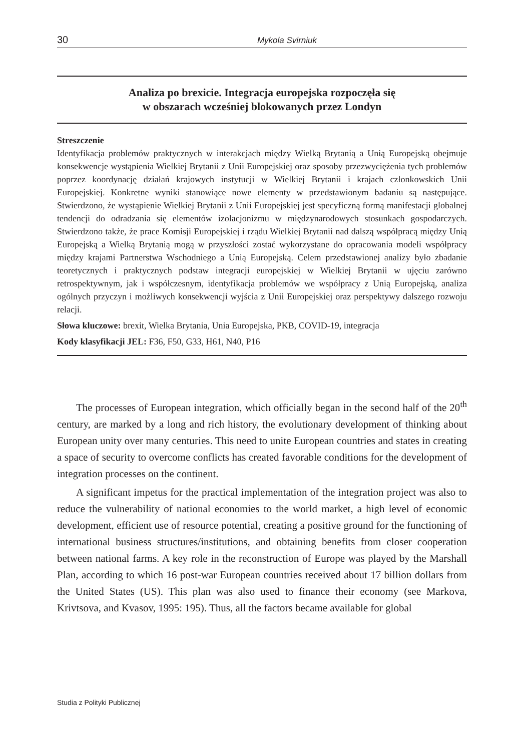30 Mykola Svirniuk
Analiza po brexicie. Integracja europejska rozpoczęła się
w obszarach wcześniej blokowanych przez Londyn
Streszczenie
Identyfikacja problemów praktycznych w interakcjach między Wielką Brytanią a Unią Europejską obejmuje konsekwencje wystąpienia Wielkiej Brytanii z Unii Europejskiej oraz sposoby przezwyciężenia tych problemów poprzez koordynację działań krajowych instytucji w Wielkiej Brytanii i krajach członkowskich Unii Europejskiej. Konkretne wyniki stanowiące nowe elementy w przedstawionym badaniu są następujące. Stwierdzono, że wystąpienie Wielkiej Brytanii z Unii Europejskiej jest specyficzną formą manifestacji globalnej tendencji do odradzania się elementów izolacjonizmu w międzynarodowych stosunkach gospodarczych. Stwierdzono także, że prace Komisji Europejskiej i rządu Wielkiej Brytanii nad dalszą współpracą między Unią Europejską a Wielką Brytanią mogą w przyszłości zostać wykorzystane do opracowania modeli współpracy między krajami Partnerstwa Wschodniego a Unią Europejską. Celem przedstawionej analizy było zbadanie teoretycznych i praktycznych podstaw integracji europejskiej w Wielkiej Brytanii w ujęciu zarówno retrospektywnym, jak i współczesnym, identyfikacja problemów we współpracy z Unią Europejską, analiza ogólnych przyczyn i możliwych konsekwencji wyjścia z Unii Europejskiej oraz perspektywy dalszego rozwoju relacji.
Słowa kluczowe: brexit, Wielka Brytania, Unia Europejska, PKB, COVID-19, integracja
Kody klasyfikacji JEL: F36, F50, G33, H61, N40, P16
The processes of European integration, which officially began in the second half of the 20<sup>th</sup> century, are marked by a long and rich history, the evolutionary development of thinking about European unity over many centuries. This need to unite European countries and states in creating a space of security to overcome conflicts has created favorable conditions for the development of integration processes on the continent.
A significant impetus for the practical implementation of the integration project was also to reduce the vulnerability of national economies to the world market, a high level of economic development, efficient use of resource potential, creating a positive ground for the functioning of international business structures/institutions, and obtaining benefits from closer cooperation between national farms. A key role in the reconstruction of Europe was played by the Marshall Plan, according to which 16 post-war European countries received about 17 billion dollars from the United States (US). This plan was also used to finance their economy (see Markova, Krivtsova, and Kvasov, 1995: 195). Thus, all the factors became available for global
Studia z Polityki Publicznej